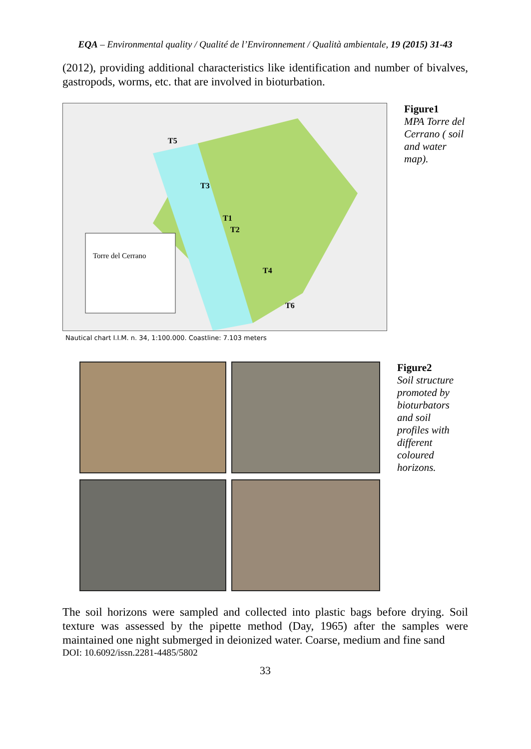EQA – Environmental quality / Qualité de l’Environnement / Qualità ambientale, 19 (2015) 31-43
(2012), providing additional characteristics like identification and number of bivalves, gastropods, worms, etc. that are involved in bioturbation.
Torre del Cerrano
T5
T3
T1
T2
T4
T6
Nautical chart I.I.M. n. 34, 1:100.000. Coastline: 7.103 meters
Figure1
MPA Torre del Cerrano ( soil and water map).
Figure2
Soil structure promoted by bioturbators and soil profiles with different coloured horizons.
The soil horizons were sampled and collected into plastic bags before drying. Soil texture was assessed by the pipette method (Day, 1965) after the samples were maintained one night submerged in deionized water. Coarse, medium and fine sand
DOI: 10.6092/issn.2281-4485/5802
33